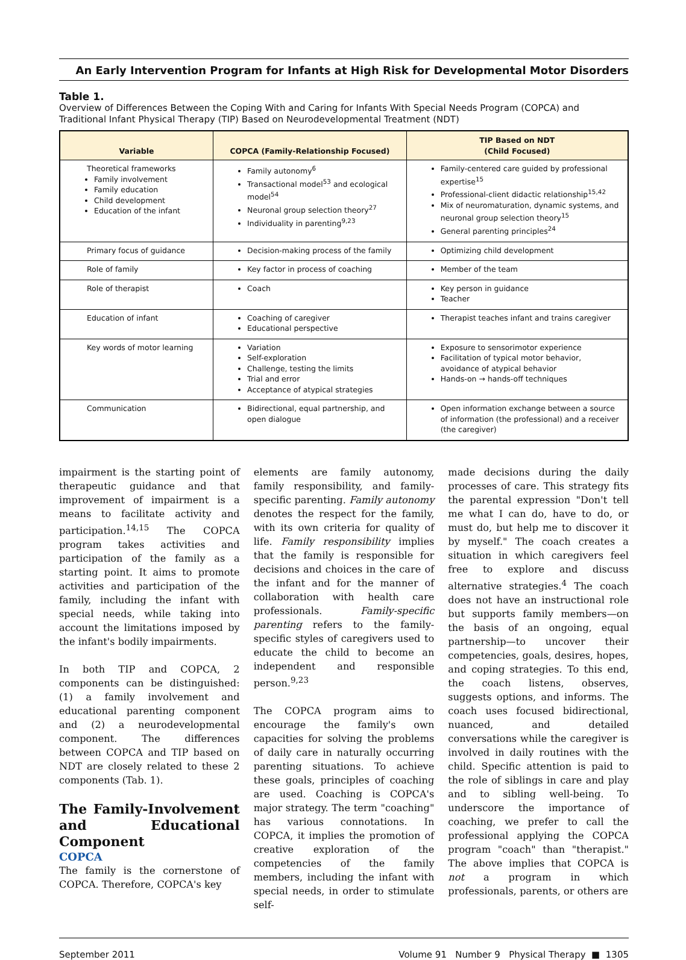An Early Intervention Program for Infants at High Risk for Developmental Motor Disorders
Table 1.
Overview of Differences Between the Coping With and Caring for Infants With Special Needs Program (COPCA) and Traditional Infant Physical Therapy (TIP) Based on Neurodevelopmental Treatment (NDT)
| Variable | COPCA (Family-Relationship Focused) | TIP Based on NDT (Child Focused) |
| --- | --- | --- |
| Theoretical frameworks Family involvement Family education Child development Education of the infant | Family autonomy<sup>6</sup> Transactional model<sup>53</sup> and ecological model<sup>54</sup> Neuronal group selection theory<sup>27</sup> Individuality in parenting<sup>9,23</sup> | Family-centered care guided by professional expertise<sup>15</sup> Professional-client didactic relationship<sup>15,42</sup> Mix of neuromaturation, dynamic systems, and neuronal group selection theory<sup>15</sup> General parenting principles<sup>24</sup> |
| Primary focus of guidance | Decision-making process of the family | Optimizing child development |
| Role of family | Key factor in process of coaching | Member of the team |
| Role of therapist | Coach | Key person in guidance Teacher |
| Education of infant | Coaching of caregiver Educational perspective | Therapist teaches infant and trains caregiver |
| Key words of motor learning | Variation Self-exploration Challenge, testing the limits Trial and error Acceptance of atypical strategies | Exposure to sensorimotor experience Facilitation of typical motor behavior, avoidance of atypical behavior Hands-on → hands-off techniques |
| Communication | Bidirectional, equal partnership, and open dialogue | Open information exchange between a source of information (the professional) and a receiver (the caregiver) |
impairment is the starting point of therapeutic guidance and that improvement of impairment is a means to facilitate activity and participation.<sup>14,15</sup> The COPCA program takes activities and participation of the family as a starting point. It aims to promote activities and participation of the family, including the infant with special needs, while taking into account the limitations imposed by the infant's bodily impairments.
In both TIP and COPCA, 2 components can be distinguished: (1) a family involvement and educational parenting component and (2) a neurodevelopmental component. The differences between COPCA and TIP based on NDT are closely related to these 2 components (Tab. 1).
The Family-Involvement and Educational Component
COPCA
The family is the cornerstone of COPCA. Therefore, COPCA's key
elements are family autonomy, family responsibility, and family-specific parenting. Family autonomy denotes the respect for the family, with its own criteria for quality of life. Family responsibility implies that the family is responsible for decisions and choices in the care of the infant and for the manner of collaboration with health care professionals. Family-specific parenting refers to the family-specific styles of caregivers used to educate the child to become an independent and responsible person.<sup>9,23</sup>
The COPCA program aims to encourage the family's own capacities for solving the problems of daily care in naturally occurring parenting situations. To achieve these goals, principles of coaching are used. Coaching is COPCA's major strategy. The term "coaching" has various connotations. In COPCA, it implies the promotion of creative exploration of the competencies of the family members, including the infant with special needs, in order to stimulate self-
made decisions during the daily processes of care. This strategy fits the parental expression "Don't tell me what I can do, have to do, or must do, but help me to discover it by myself." The coach creates a situation in which caregivers feel free to explore and discuss alternative strategies.<sup>4</sup> The coach does not have an instructional role but supports family members—on the basis of an ongoing, equal partnership—to uncover their competencies, goals, desires, hopes, and coping strategies. To this end, the coach listens, observes, suggests options, and informs. The coach uses focused bidirectional, nuanced, and detailed conversations while the caregiver is involved in daily routines with the child. Specific attention is paid to the role of siblings in care and play and to sibling well-being. To underscore the importance of coaching, we prefer to call the professional applying the COPCA program "coach" than "therapist." The above implies that COPCA is not a program in which professionals, parents, or others are
September 2011 Volume 91 Number 9 Physical Therapy ■ 1305